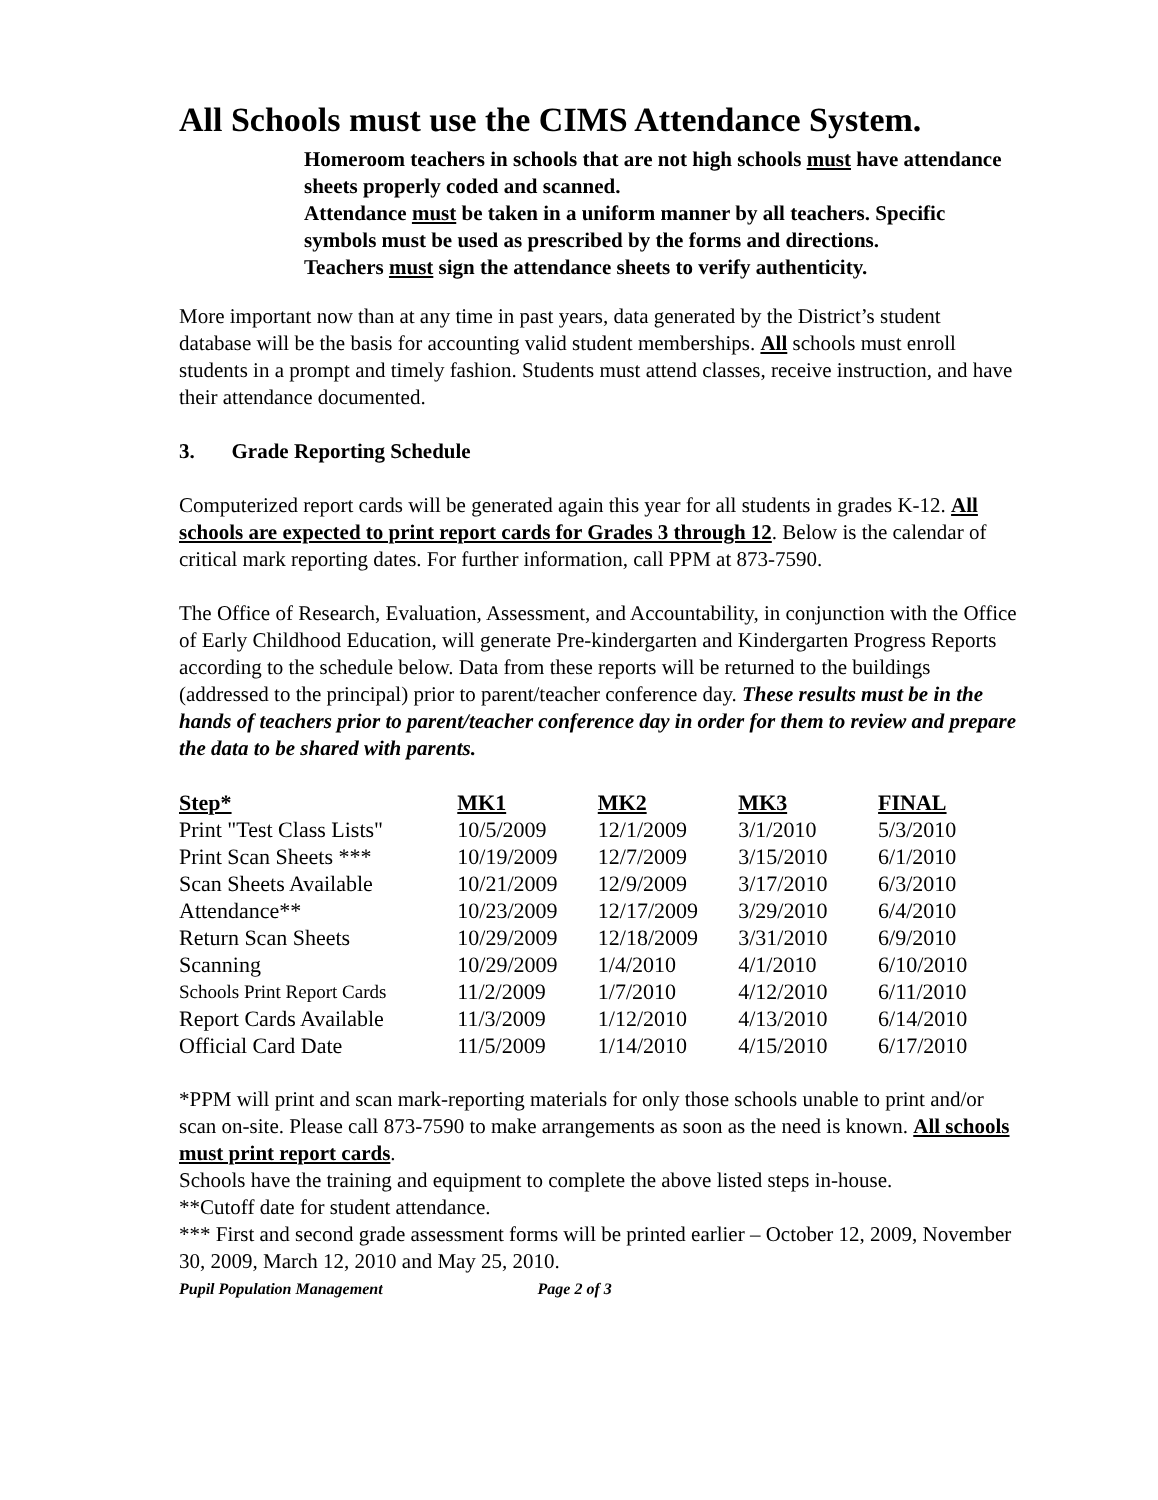All Schools must use the CIMS Attendance System.
Homeroom teachers in schools that are not high schools must have attendance sheets properly coded and scanned.
Attendance must be taken in a uniform manner by all teachers. Specific symbols must be used as prescribed by the forms and directions.
Teachers must sign the attendance sheets to verify authenticity.
More important now than at any time in past years, data generated by the District’s student database will be the basis for accounting valid student memberships. All schools must enroll students in a prompt and timely fashion. Students must attend classes, receive instruction, and have their attendance documented.
3. Grade Reporting Schedule
Computerized report cards will be generated again this year for all students in grades K-12. All schools are expected to print report cards for Grades 3 through 12. Below is the calendar of critical mark reporting dates. For further information, call PPM at 873-7590.
The Office of Research, Evaluation, Assessment, and Accountability, in conjunction with the Office of Early Childhood Education, will generate Pre-kindergarten and Kindergarten Progress Reports according to the schedule below. Data from these reports will be returned to the buildings (addressed to the principal) prior to parent/teacher conference day. These results must be in the hands of teachers prior to parent/teacher conference day in order for them to review and prepare the data to be shared with parents.
| Step* | MK1 | MK2 | MK3 | FINAL |
| --- | --- | --- | --- | --- |
| Print "Test Class Lists" | 10/5/2009 | 12/1/2009 | 3/1/2010 | 5/3/2010 |
| Print Scan Sheets *** | 10/19/2009 | 12/7/2009 | 3/15/2010 | 6/1/2010 |
| Scan Sheets Available | 10/21/2009 | 12/9/2009 | 3/17/2010 | 6/3/2010 |
| Attendance** | 10/23/2009 | 12/17/2009 | 3/29/2010 | 6/4/2010 |
| Return Scan Sheets | 10/29/2009 | 12/18/2009 | 3/31/2010 | 6/9/2010 |
| Scanning | 10/29/2009 | 1/4/2010 | 4/1/2010 | 6/10/2010 |
| Schools Print Report Cards | 11/2/2009 | 1/7/2010 | 4/12/2010 | 6/11/2010 |
| Report Cards Available | 11/3/2009 | 1/12/2010 | 4/13/2010 | 6/14/2010 |
| Official Card Date | 11/5/2009 | 1/14/2010 | 4/15/2010 | 6/17/2010 |
*PPM will print and scan mark-reporting materials for only those schools unable to print and/or scan on-site. Please call 873-7590 to make arrangements as soon as the need is known. All schools must print report cards.
Schools have the training and equipment to complete the above listed steps in-house.
**Cutoff date for student attendance.
*** First and second grade assessment forms will be printed earlier – October 12, 2009, November 30, 2009, March 12, 2010 and May 25, 2010.
Pupil Population Management Page 2 of 3